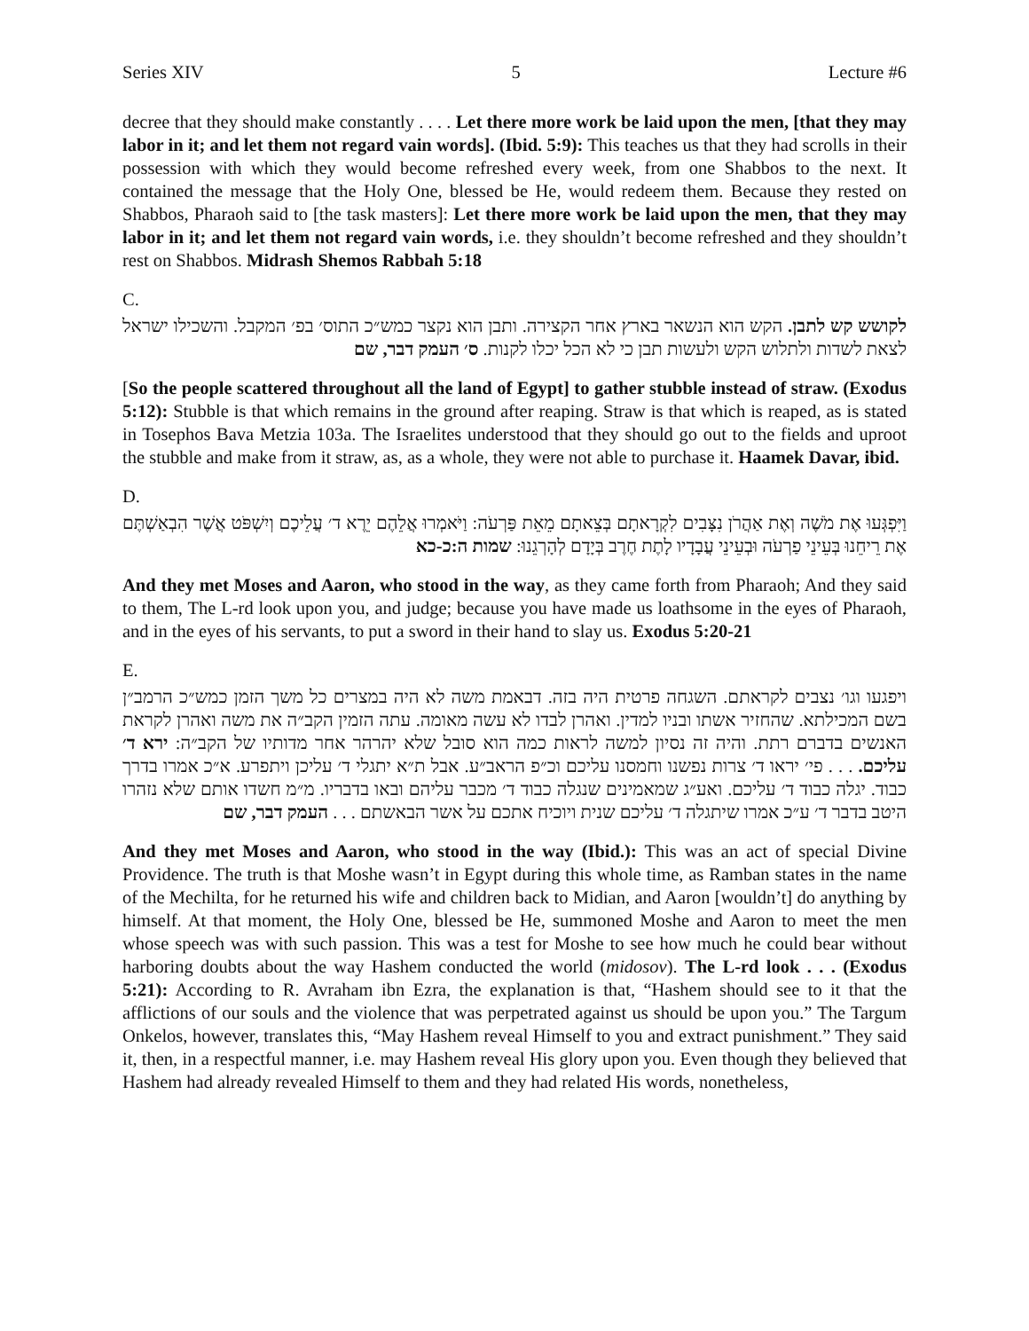Series XIV 5 Lecture #6
decree that they should make constantly . . . . Let there more work be laid upon the men, [that they may labor in it; and let them not regard vain words]. (Ibid. 5:9): This teaches us that they had scrolls in their possession with which they would become refreshed every week, from one Shabbos to the next. It contained the message that the Holy One, blessed be He, would redeem them. Because they rested on Shabbos, Pharaoh said to [the task masters]: Let there more work be laid upon the men, that they may labor in it; and let them not regard vain words, i.e. they shouldn’t become refreshed and they shouldn’t rest on Shabbos. Midrash Shemos Rabbah 5:18
C.
לקושש קש לתבן. הקש הוא הנשאר בארץ אחר הקצירה. ותבן הוא נקצר כמש״כ התוס׳ בפ׳ המקבל. והשכילו ישראל לצאת לשדות ולתלוש הקש ולעשות תבן כי לא הכל יכלו לקנות. ס׳ העמק דבר, שם
[So the people scattered throughout all the land of Egypt] to gather stubble instead of straw. (Exodus 5:12): Stubble is that which remains in the ground after reaping. Straw is that which is reaped, as is stated in Tosephos Bava Metzia 103a. The Israelites understood that they should go out to the fields and uproot the stubble and make from it straw, as, as a whole, they were not able to purchase it. Haamek Davar, ibid.
D.
וַיִּפְגְּעוּ אֶת מֹשֶׁה וְאֶת אַהֲרֹן נִצָּבִים לִקְרָאתָם בְּצֵאתָם מֵאֵת פַּרְעֹה: וַיֹּאמְרוּ אֲלֵהֶם יֵרֶא ד׳ עֲלֵיכֶם וְיִשְׁפֹּט אֲשֶׁר הִבְאַשְׁתֶּם אֶת רֵיחֵנוּ בְּעֵינֵי פַרְעֹה וּבְעֵינֵי עֲבָדָיו לָתֶת חֶרֶב בְּיָדָם לְהָרְגֵנוּ: שמות ה:כ-כא
And they met Moses and Aaron, who stood in the way, as they came forth from Pharaoh; And they said to them, The L-rd look upon you, and judge; because you have made us loathsome in the eyes of Pharaoh, and in the eyes of his servants, to put a sword in their hand to slay us. Exodus 5:20-21
E.
ויפגעו וגו׳ נצבים לקראתם. השגחה פרטית היה בזה. דבאמת משה לא היה במצרים כל משך הזמן כמש״כ הרמב״ן בשם המכילתא. שהחזיר אשתו ובניו למדין. ואהרן לבדו לא עשה מאומה. עתה הזמין הקב״ה את משה ואהרן לקראת האנשים בדברם רתת. והיה זה נסיון למשה לראות כמה הוא סובל שלא יהרהר אחר מדותיו של הקב״ה: ירא ד׳ עליכם. . . . פי׳ יראו ד׳ צרות נפשנו וחמסנו עליכם וכ״פ הראב״ע. אבל ת״א יתגלי ד׳ עליכן ויתפרע. א״כ אמרו בדרך כבוד. יגלה כבוד ד׳ עליכם. ואע״ג שמאמינים שנגלה כבוד ד׳ מכבר עליהם ובאו בדבריו. מ״מ חשדו אותם שלא נזהרו היטב בדבר ד׳ ע״כ אמרו שיתגלה ד׳ עליכם שנית ויוכיח אתכם על אשר הבאשתם . . . העמק דבר, שם
And they met Moses and Aaron, who stood in the way (Ibid.): This was an act of special Divine Providence. The truth is that Moshe wasn’t in Egypt during this whole time, as Ramban states in the name of the Mechilta, for he returned his wife and children back to Midian, and Aaron [wouldn’t] do anything by himself. At that moment, the Holy One, blessed be He, summoned Moshe and Aaron to meet the men whose speech was with such passion. This was a test for Moshe to see how much he could bear without harboring doubts about the way Hashem conducted the world (midosov). The L-rd look . . . (Exodus 5:21): According to R. Avraham ibn Ezra, the explanation is that, “Hashem should see to it that the afflictions of our souls and the violence that was perpetrated against us should be upon you.” The Targum Onkelos, however, translates this, “May Hashem reveal Himself to you and extract punishment.” They said it, then, in a respectful manner, i.e. may Hashem reveal His glory upon you. Even though they believed that Hashem had already revealed Himself to them and they had related His words, nonetheless,